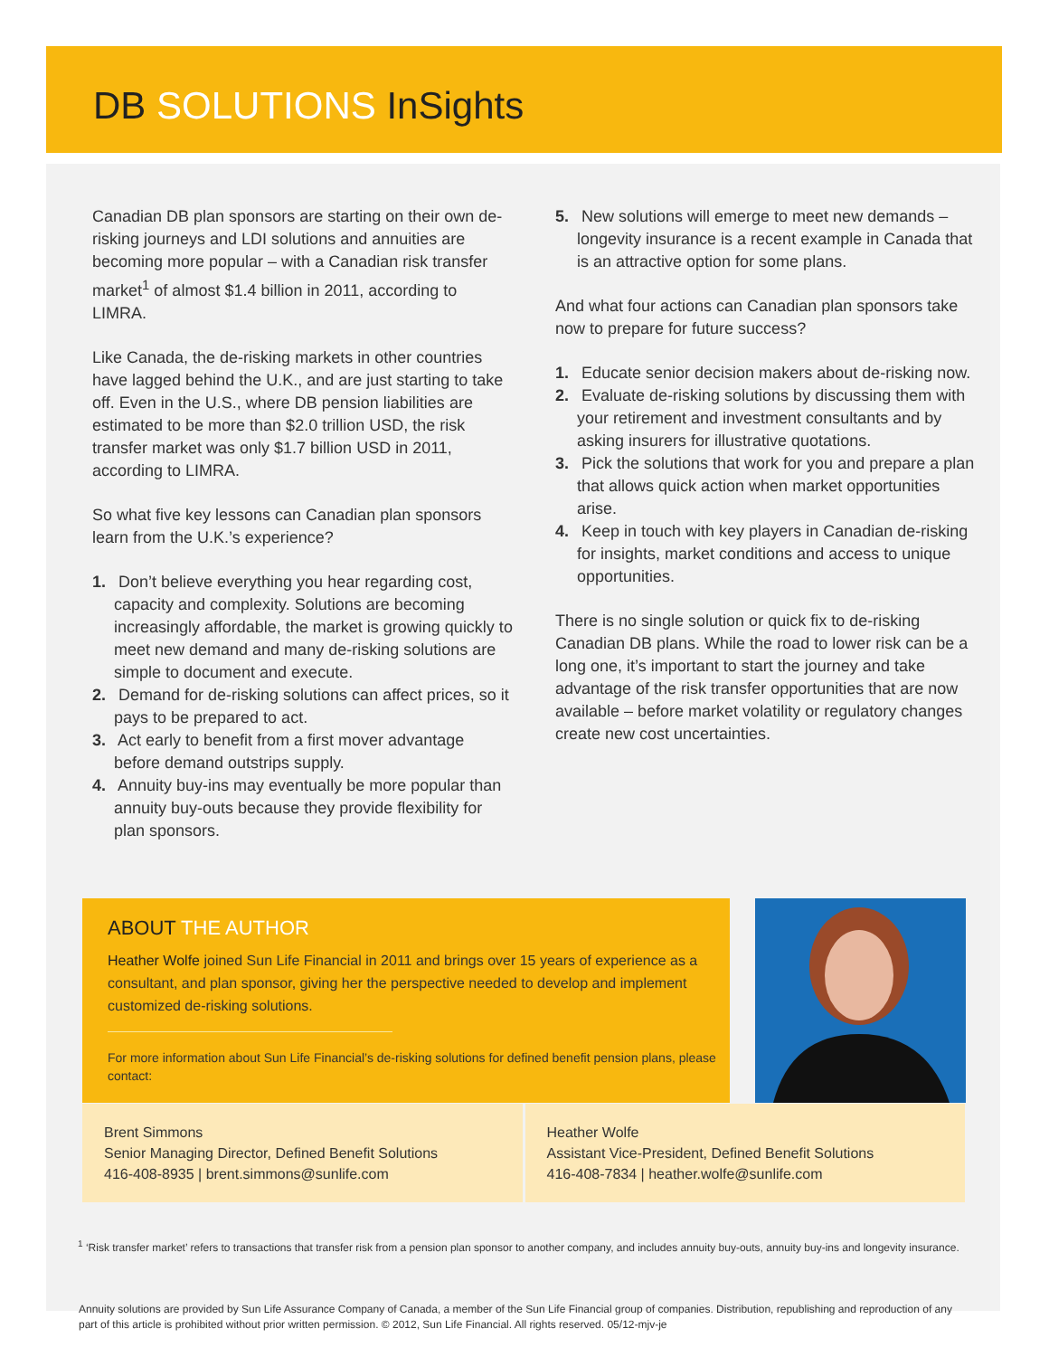DB SOLUTIONS InSights
Canadian DB plan sponsors are starting on their own de-risking journeys and LDI solutions and annuities are becoming more popular – with a Canadian risk transfer market<sup>1</sup> of almost $1.4 billion in 2011, according to LIMRA.
Like Canada, the de-risking markets in other countries have lagged behind the U.K., and are just starting to take off. Even in the U.S., where DB pension liabilities are estimated to be more than $2.0 trillion USD, the risk transfer market was only $1.7 billion USD in 2011, according to LIMRA.
So what five key lessons can Canadian plan sponsors learn from the U.K.’s experience?
1. Don’t believe everything you hear regarding cost, capacity and complexity. Solutions are becoming increasingly affordable, the market is growing quickly to meet new demand and many de-risking solutions are simple to document and execute.
2. Demand for de-risking solutions can affect prices, so it pays to be prepared to act.
3. Act early to benefit from a first mover advantage before demand outstrips supply.
4. Annuity buy-ins may eventually be more popular than annuity buy-outs because they provide flexibility for plan sponsors.
5. New solutions will emerge to meet new demands –longevity insurance is a recent example in Canada that is an attractive option for some plans.
And what four actions can Canadian plan sponsors take now to prepare for future success?
1. Educate senior decision makers about de-risking now.
2. Evaluate de-risking solutions by discussing them with your retirement and investment consultants and by asking insurers for illustrative quotations.
3. Pick the solutions that work for you and prepare a plan that allows quick action when market opportunities arise.
4. Keep in touch with key players in Canadian de-risking for insights, market conditions and access to unique opportunities.
There is no single solution or quick fix to de-risking Canadian DB plans. While the road to lower risk can be a long one, it’s important to start the journey and take advantage of the risk transfer opportunities that are now available – before market volatility or regulatory changes create new cost uncertainties.
ABOUT THE AUTHOR
Heather Wolfe joined Sun Life Financial in 2011 and brings over 15 years of experience as a consultant, and plan sponsor, giving her the perspective needed to develop and implement customized de-risking solutions.
For more information about Sun Life Financial’s de-risking solutions for defined benefit pension plans, please contact:
Brent Simmons
Senior Managing Director, Defined Benefit Solutions
416-408-8935 | brent.simmons@sunlife.com
Heather Wolfe
Assistant Vice-President, Defined Benefit Solutions
416-408-7834 | heather.wolfe@sunlife.com
<sup>1</sup> ‘Risk transfer market’ refers to transactions that transfer risk from a pension plan sponsor to another company, and includes annuity buy-outs, annuity buy-ins and longevity insurance.
Annuity solutions are provided by Sun Life Assurance Company of Canada, a member of the Sun Life Financial group of companies. Distribution, republishing and reproduction of any part of this article is prohibited without prior written permission. © 2012, Sun Life Financial. All rights reserved. 05/12-mjv-je